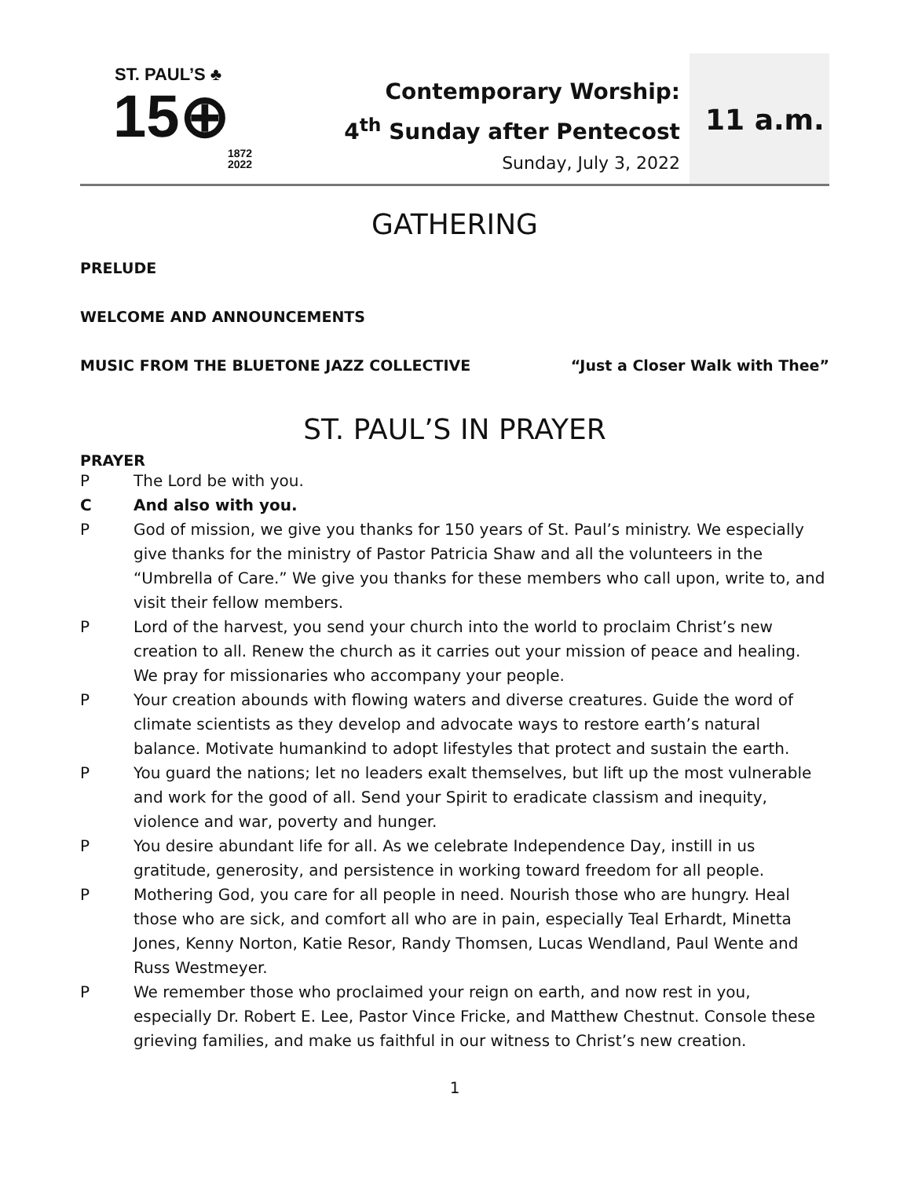ST. PAUL’S ♣
15⊕
1872
2022
Contemporary Worship:
4<sup>th</sup> Sunday after Pentecost
Sunday, July 3, 2022
11 a.m.
GATHERING
PRELUDE
WELCOME AND ANNOUNCEMENTS
MUSIC FROM THE BLUETONE JAZZ COLLECTIVE “Just a Closer Walk with Thee”
ST. PAUL’S IN PRAYER
PRAYER
P The Lord be with you.
C And also with you.
P God of mission, we give you thanks for 150 years of St. Paul’s ministry. We especially give thanks for the ministry of Pastor Patricia Shaw and all the volunteers in the “Umbrella of Care.” We give you thanks for these members who call upon, write to, and visit their fellow members.
P Lord of the harvest, you send your church into the world to proclaim Christ’s new creation to all. Renew the church as it carries out your mission of peace and healing. We pray for missionaries who accompany your people.
P Your creation abounds with flowing waters and diverse creatures. Guide the word of climate scientists as they develop and advocate ways to restore earth’s natural balance. Motivate humankind to adopt lifestyles that protect and sustain the earth.
P You guard the nations; let no leaders exalt themselves, but lift up the most vulnerable and work for the good of all. Send your Spirit to eradicate classism and inequity, violence and war, poverty and hunger.
P You desire abundant life for all. As we celebrate Independence Day, instill in us gratitude, generosity, and persistence in working toward freedom for all people.
P Mothering God, you care for all people in need. Nourish those who are hungry. Heal those who are sick, and comfort all who are in pain, especially Teal Erhardt, Minetta Jones, Kenny Norton, Katie Resor, Randy Thomsen, Lucas Wendland, Paul Wente and Russ Westmeyer.
P We remember those who proclaimed your reign on earth, and now rest in you, especially Dr. Robert E. Lee, Pastor Vince Fricke, and Matthew Chestnut. Console these grieving families, and make us faithful in our witness to Christ’s new creation.
1